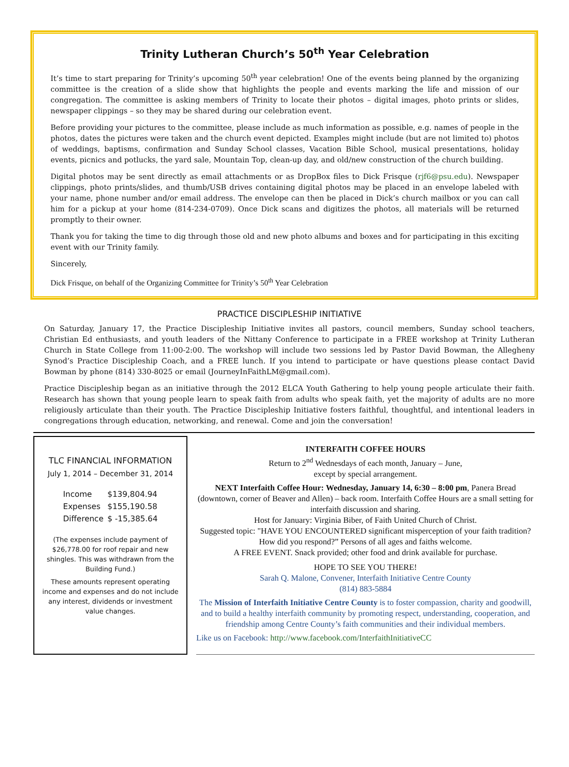Trinity Lutheran Church’s 50<sup>th</sup> Year Celebration
It’s time to start preparing for Trinity’s upcoming 50<sup>th</sup> year celebration! One of the events being planned by the organizing committee is the creation of a slide show that highlights the people and events marking the life and mission of our congregation. The committee is asking members of Trinity to locate their photos – digital images, photo prints or slides, newspaper clippings – so they may be shared during our celebration event.
Before providing your pictures to the committee, please include as much information as possible, e.g. names of people in the photos, dates the pictures were taken and the church event depicted. Examples might include (but are not limited to) photos of weddings, baptisms, confirmation and Sunday School classes, Vacation Bible School, musical presentations, holiday events, picnics and potlucks, the yard sale, Mountain Top, clean-up day, and old/new construction of the church building.
Digital photos may be sent directly as email attachments or as DropBox files to Dick Frisque (rjf6@psu.edu). Newspaper clippings, photo prints/slides, and thumb/USB drives containing digital photos may be placed in an envelope labeled with your name, phone number and/or email address. The envelope can then be placed in Dick’s church mailbox or you can call him for a pickup at your home (814-234-0709). Once Dick scans and digitizes the photos, all materials will be returned promptly to their owner.
Thank you for taking the time to dig through those old and new photo albums and boxes and for participating in this exciting event with our Trinity family.
Sincerely,
Dick Frisque, on behalf of the Organizing Committee for Trinity’s 50<sup>th</sup> Year Celebration
PRACTICE DISCIPLESHIP INITIATIVE
On Saturday, January 17, the Practice Discipleship Initiative invites all pastors, council members, Sunday school teachers, Christian Ed enthusiasts, and youth leaders of the Nittany Conference to participate in a FREE workshop at Trinity Lutheran Church in State College from 11:00-2:00. The workshop will include two sessions led by Pastor David Bowman, the Allegheny Synod’s Practice Discipleship Coach, and a FREE lunch. If you intend to participate or have questions please contact David Bowman by phone (814) 330-8025 or email (JourneyInFaithLM@gmail.com).
Practice Discipleship began as an initiative through the 2012 ELCA Youth Gathering to help young people articulate their faith. Research has shown that young people learn to speak faith from adults who speak faith, yet the majority of adults are no more religiously articulate than their youth. The Practice Discipleship Initiative fosters faithful, thoughtful, and intentional leaders in congregations through education, networking, and renewal. Come and join the conversation!
TLC FINANCIAL INFORMATION
July 1, 2014 – December 31, 2014
| Income | $139,804.94 |
| Expenses | $155,190.58 |
| Difference | $ -15,385.64 |
(The expenses include payment of $26,778.00 for roof repair and new shingles. This was withdrawn from the Building Fund.)
These amounts represent operating income and expenses and do not include any interest, dividends or investment value changes.
INTERFAITH COFFEE HOURS
Return to 2<sup>nd</sup> Wednesdays of each month, January – June,
except by special arrangement.
NEXT Interfaith Coffee Hour: Wednesday, January 14, 6:30 – 8:00 pm, Panera Bread (downtown, corner of Beaver and Allen) – back room. Interfaith Coffee Hours are a small setting for interfaith discussion and sharing.
Host for January: Virginia Biber, of Faith United Church of Christ.
Suggested topic: "HAVE YOU ENCOUNTERED significant misperception of your faith tradition? How did you respond?” Persons of all ages and faiths welcome.
A FREE EVENT. Snack provided; other food and drink available for purchase.
HOPE TO SEE YOU THERE!
Sarah Q. Malone, Convener, Interfaith Initiative Centre County
(814) 883-5884
The Mission of Interfaith Initiative Centre County is to foster compassion, charity and goodwill, and to build a healthy interfaith community by promoting respect, understanding, cooperation, and friendship among Centre County’s faith communities and their individual members.
Like us on Facebook: http://www.facebook.com/InterfaithInitiativeCC